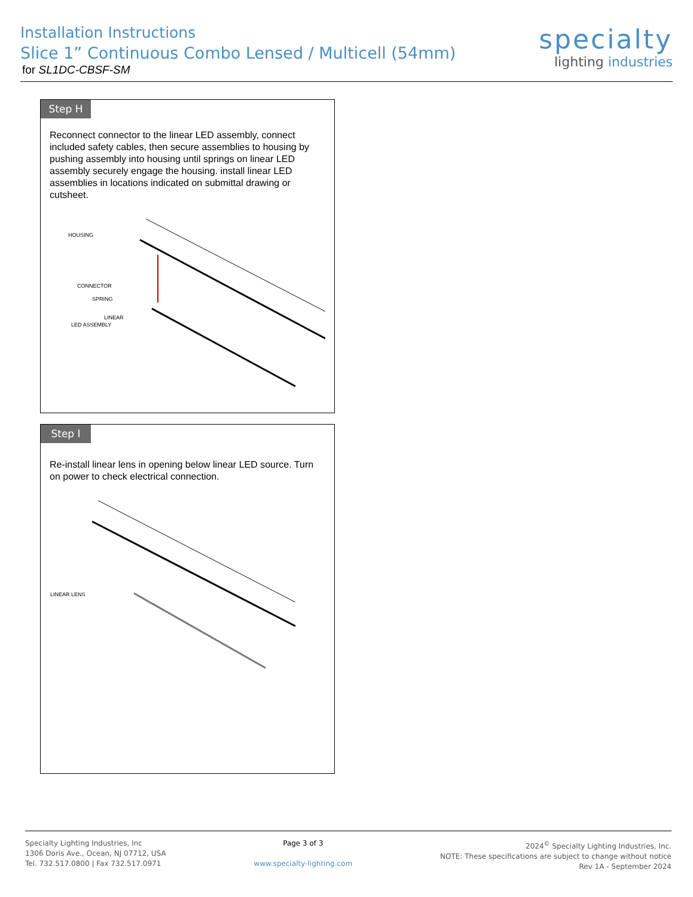Installation Instructions
Slice 1” Continuous Combo Lensed / Multicell (54mm)
for SL1DC-CBSF-SM
specialty
lighting industries
Step H
Reconnect connector to the linear LED assembly, connect included safety cables, then secure assemblies to housing by pushing assembly into housing until springs on linear LED assembly securely engage the housing. install linear LED assemblies in locations indicated on submittal drawing or cutsheet.
HOUSING
CONNECTOR
SPRING
LINEAR
LED ASSEMBLY
Step I
Re-install linear lens in opening below linear LED source. Turn on power to check electrical connection.
LINEAR LENS
Specialty Lighting Industries, Inc
1306 Doris Ave., Ocean, NJ 07712, USA
Tel. 732.517.0800 | Fax 732.517.0971
Page 3 of 3
www.specialty-lighting.com
2024<sup>©</sup> Specialty Lighting Industries, Inc.
NOTE: These specifications are subject to change without notice
Rev 1A - September 2024